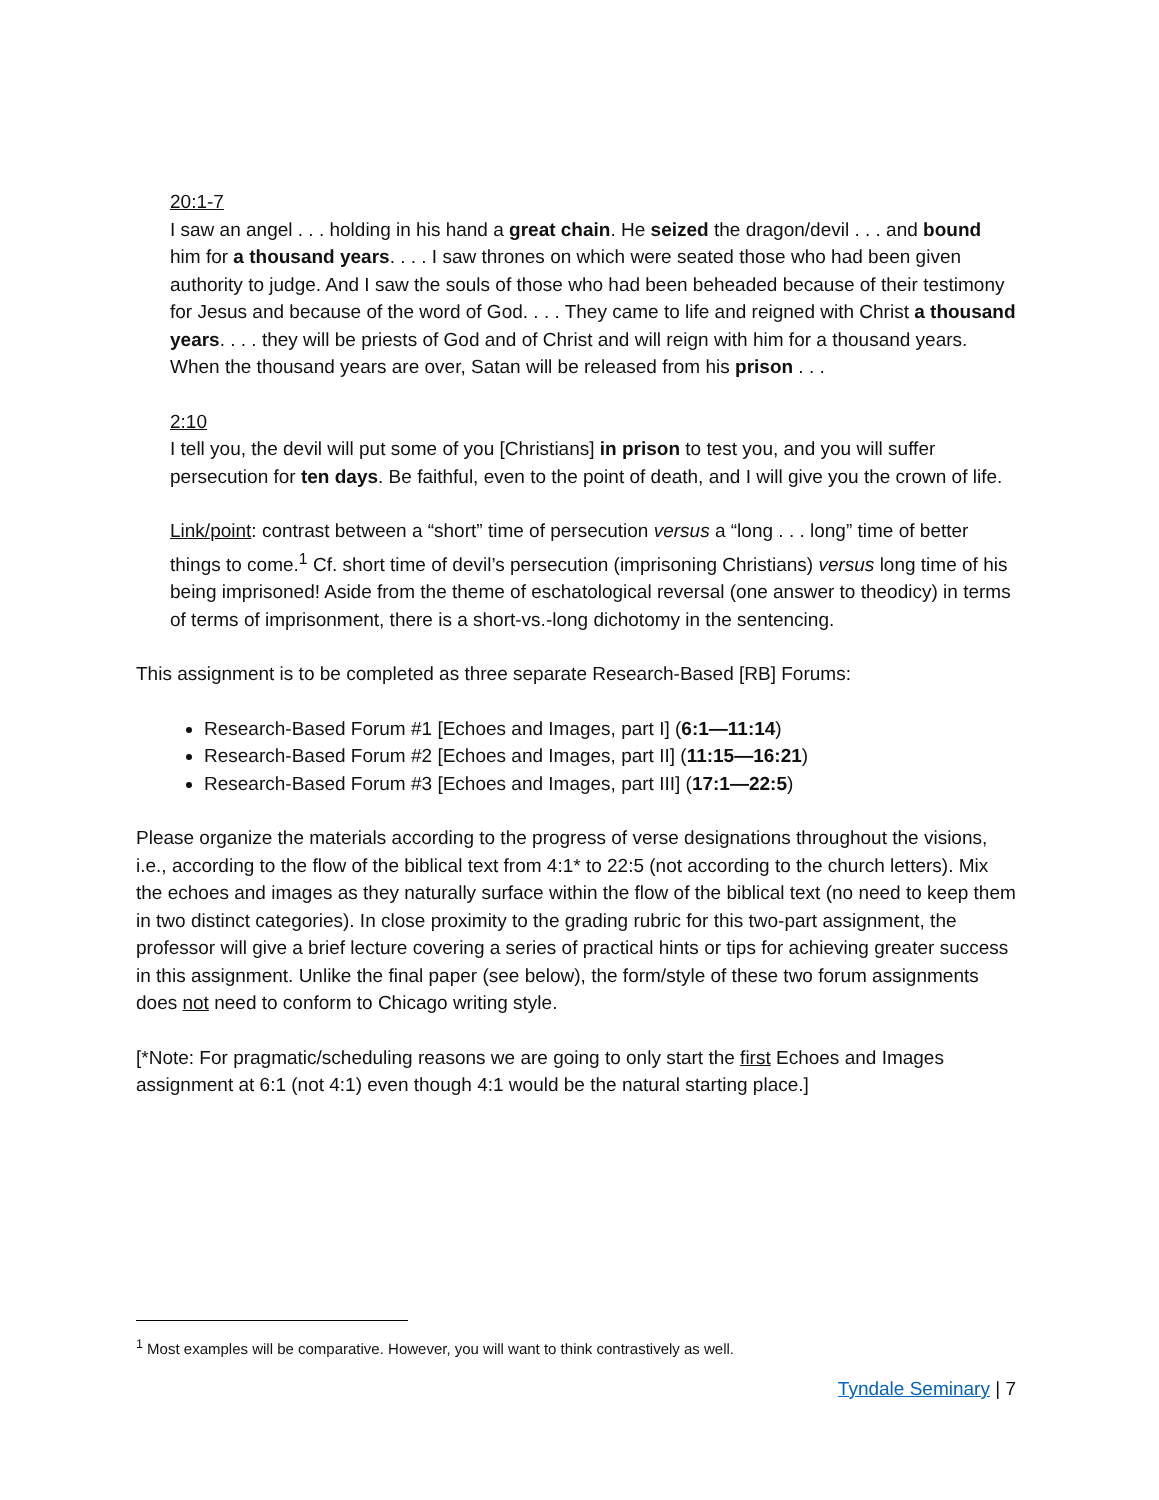20:1-7
I saw an angel . . . holding in his hand a great chain. He seized the dragon/devil . . . and bound him for a thousand years. . . . I saw thrones on which were seated those who had been given authority to judge. And I saw the souls of those who had been beheaded because of their testimony for Jesus and because of the word of God. . . . They came to life and reigned with Christ a thousand years. . . . they will be priests of God and of Christ and will reign with him for a thousand years. When the thousand years are over, Satan will be released from his prison . . .
2:10
I tell you, the devil will put some of you [Christians] in prison to test you, and you will suffer persecution for ten days. Be faithful, even to the point of death, and I will give you the crown of life.
Link/point: contrast between a “short” time of persecution versus a “long . . . long” time of better things to come.<sup>1</sup> Cf. short time of devil’s persecution (imprisoning Christians) versus long time of his being imprisoned! Aside from the theme of eschatological reversal (one answer to theodicy) in terms of terms of imprisonment, there is a short-vs.-long dichotomy in the sentencing.
This assignment is to be completed as three separate Research-Based [RB] Forums:
Research-Based Forum #1 [Echoes and Images, part I] (6:1—11:14)
Research-Based Forum #2 [Echoes and Images, part II] (11:15—16:21)
Research-Based Forum #3 [Echoes and Images, part III] (17:1—22:5)
Please organize the materials according to the progress of verse designations throughout the visions, i.e., according to the flow of the biblical text from 4:1* to 22:5 (not according to the church letters). Mix the echoes and images as they naturally surface within the flow of the biblical text (no need to keep them in two distinct categories). In close proximity to the grading rubric for this two-part assignment, the professor will give a brief lecture covering a series of practical hints or tips for achieving greater success in this assignment. Unlike the final paper (see below), the form/style of these two forum assignments does not need to conform to Chicago writing style.
[*Note: For pragmatic/scheduling reasons we are going to only start the first Echoes and Images assignment at 6:1 (not 4:1) even though 4:1 would be the natural starting place.]
<sup>1</sup> Most examples will be comparative. However, you will want to think contrastively as well.
Tyndale Seminary | 7